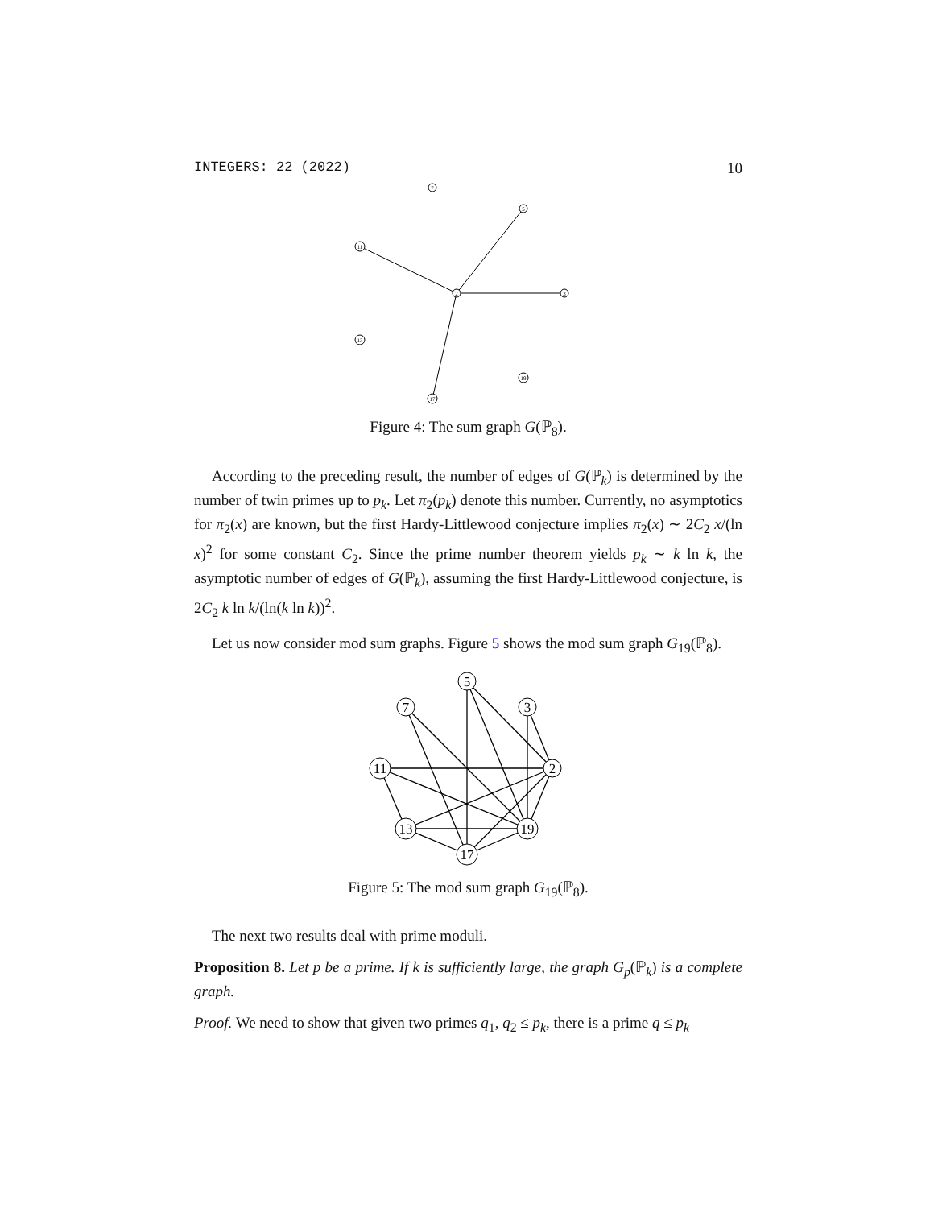INTEGERS: 22 (2022) 10
7
5
11
2
3
13
19
17
Figure 4: The sum graph G(ℙ<sub>8</sub>).
According to the preceding result, the number of edges of G(ℙ<sub>k</sub>) is determined by the number of twin primes up to p<sub>k</sub>. Let π<sub>2</sub>(p<sub>k</sub>) denote this number. Currently, no asymptotics for π<sub>2</sub>(x) are known, but the first Hardy-Littlewood conjecture implies π<sub>2</sub>(x) ∼ 2C<sub>2</sub> x/(ln x)<sup>2</sup> for some constant C<sub>2</sub>. Since the prime number theorem yields p<sub>k</sub> ∼ k ln k, the asymptotic number of edges of G(ℙ<sub>k</sub>), assuming the first Hardy-Littlewood conjecture, is 2C<sub>2</sub> k ln k/(ln(k ln k))<sup>2</sup>.
Let us now consider mod sum graphs. Figure 5 shows the mod sum graph G<sub>19</sub>(ℙ<sub>8</sub>).
5
7
3
11
2
13
19
17
Figure 5: The mod sum graph G<sub>19</sub>(ℙ<sub>8</sub>).
The next two results deal with prime moduli.
Proposition 8. Let p be a prime. If k is sufficiently large, the graph G<sub>p</sub>(ℙ<sub>k</sub>) is a complete graph.
Proof. We need to show that given two primes q<sub>1</sub>, q<sub>2</sub> ≤ p<sub>k</sub>, there is a prime q ≤ p<sub>k</sub>